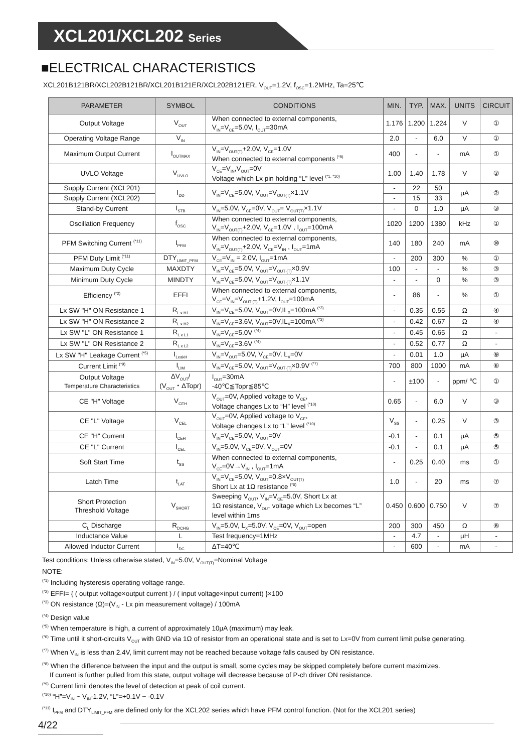XCL201/XCL202 Series
■ELECTRICAL CHARACTERISTICS
XCL201B121BR/XCL202B121BR/XCL201B121ER/XCL202B121ER, V<sub>OUT</sub>=1.2V, f<sub>OSC</sub>=1.2MHz, Ta=25℃
| PARAMETER | SYMBOL | CONDITIONS | MIN. | TYP. | MAX. | UNITS | CIRCUIT |
| --- | --- | --- | --- | --- | --- | --- | --- |
| Output Voltage | V<sub>OUT</sub> | When connected to external components, V<sub>IN</sub>=V<sub>CE</sub>=5.0V, I<sub>OUT</sub>=30mA | 1.176 | 1.200 | 1.224 | V | ① |
| Operating Voltage Range | V<sub>IN</sub> | | 2.0 | - | 6.0 | V | ① |
| Maximum Output Current | I<sub>OUTMAX</sub> | V<sub>IN</sub>=V<sub>OUT(T)</sub>+2.0V, V<sub>CE</sub>=1.0V When connected to external components <sup>(*8)</sup> | 400 | - | - | mA | ① |
| UVLO Voltage | V<sub>UVLO</sub> | V<sub>CE</sub>=V<sub>IN</sub>,V<sub>OUT</sub>=0V Voltage which Lx pin holding “L” level <sup>(*1, *10)</sup> | 1.00 | 1.40 | 1.78 | V | ② |
| Supply Current (XCL201) | I<sub>DD</sub> | V<sub>IN</sub>=V<sub>CE</sub>=5.0V, V<sub>OUT</sub>=V<sub>OUT(T)</sub>×1.1V | - | 22 | 50 | μA | ② |
| Supply Current (XCL202) | | | - | 15 | 33 | | |
| Stand-by Current | I<sub>STB</sub> | V<sub>IN</sub>=5.0V, V<sub>CE</sub>=0V, V<sub>OUT</sub>= V<sub>OUT(T)</sub>×1.1V | - | 0 | 1.0 | μA | ③ |
| Oscillation Frequency | f<sub>OSC</sub> | When connected to external components, V<sub>IN</sub>=V<sub>OUT(T)</sub>+2.0V, V<sub>CE</sub>=1.0V , I<sub>OUT</sub>=100mA | 1020 | 1200 | 1380 | kHz | ① |
| PFM Switching Current <sup>(*11)</sup> | I<sub>PFM</sub> | When connected to external components, V<sub>IN</sub>=V<sub>OUT(T)</sub>+2.0V, V<sub>CE</sub>=V<sub>IN</sub> , I<sub>OUT</sub>=1mA | 140 | 180 | 240 | mA | ⑩ |
| PFM Duty Limit <sup>(*11)</sup> | DTY<sub>LIMIT_PFM</sub> | V<sub>CE</sub>=V<sub>IN</sub> = 2.0V, I<sub>OUT</sub>=1mA | - | 200 | 300 | % | ① |
| Maximum Duty Cycle | MAXDTY | V<sub>IN</sub>=V<sub>CE</sub>=5.0V, V<sub>OUT</sub>=V<sub>OUT (T)</sub>×0.9V | 100 | - | - | % | ③ |
| Minimum Duty Cycle | MINDTY | V<sub>IN</sub>=V<sub>CE</sub>=5.0V, V<sub>OUT</sub>=V<sub>OUT (T)</sub>×1.1V | - | - | 0 | % | ③ |
| Efficiency <sup>(*2)</sup> | EFFI | When connected to external components, V<sub>CE</sub>=V<sub>IN</sub>=V<sub>OUT (T)</sub>+1.2V, I<sub>OUT</sub>=100mA | - | 86 | - | % | ① |
| Lx SW "H" ON Resistance 1 | R<sub>L x H1</sub> | V<sub>IN</sub>=V<sub>CE</sub>=5.0V, V<sub>OUT</sub>=0V,IL<sub>X</sub>=100mA <sup>(*3)</sup> | - | 0.35 | 0.55 | Ω | ④ |
| Lx SW "H" ON Resistance 2 | R<sub>L x H2</sub> | V<sub>IN</sub>=V<sub>CE</sub>=3.6V, V<sub>OUT</sub>=0V,IL<sub>X</sub>=100mA <sup>(*3)</sup> | - | 0.42 | 0.67 | Ω | ④ |
| Lx SW "L" ON Resistance 1 | R<sub>L x L1</sub> | V<sub>IN</sub>=V<sub>CE</sub>=5.0V <sup>(*4)</sup> | - | 0.45 | 0.65 | Ω | - |
| Lx SW "L" ON Resistance 2 | R<sub>L x L2</sub> | V<sub>IN</sub>=V<sub>CE</sub>=3.6V <sup>(*4)</sup> | - | 0.52 | 0.77 | Ω | - |
| Lx SW "H" Leakage Current <sup>(*5)</sup> | I<sub>LeakH</sub> | V<sub>IN</sub>=V<sub>OUT</sub>=5.0V, V<sub>CE</sub>=0V, L<sub>X</sub>=0V | - | 0.01 | 1.0 | μA | ⑨ |
| Current Limit <sup>(*9)</sup> | I<sub>LIM</sub> | V<sub>IN</sub>=V<sub>CE</sub>=5.0V, V<sub>OUT</sub>=V<sub>OUT (T)</sub>×0.9V <sup>(*7)</sup> | 700 | 800 | 1000 | mA | ⑥ |
| Output Voltage Temperature Characteristics | ΔV<sub>OUT</sub>/ (V<sub>OUT</sub>・ΔTopr) | I<sub>OUT</sub>=30mA -40℃≦Topr≦85℃ | - | ±100 | - | ppm/ ℃ | ① |
| CE "H" Voltage | V<sub>CEH</sub> | V<sub>OUT</sub>=0V, Applied voltage to V<sub>CE</sub>, Voltage changes Lx to “H” level <sup>(*10)</sup> | 0.65 | - | 6.0 | V | ③ |
| CE "L" Voltage | V<sub>CEL</sub> | V<sub>OUT</sub>=0V, Applied voltage to V<sub>CE</sub>, Voltage changes Lx to “L” level <sup>(*10)</sup> | V<sub>SS</sub> | - | 0.25 | V | ③ |
| CE "H" Current | I<sub>CEH</sub> | V<sub>IN</sub>=V<sub>CE</sub>=5.0V, V<sub>OUT</sub>=0V | -0.1 | - | 0.1 | μA | ⑤ |
| CE "L" Current | I<sub>CEL</sub> | V<sub>IN</sub>=5.0V, V<sub>CE</sub>=0V, V<sub>OUT</sub>=0V | -0.1 | - | 0.1 | μA | ⑤ |
| Soft Start Time | t<sub>SS</sub> | When connected to external components, V<sub>CE</sub>=0V→V<sub>IN</sub> , I<sub>OUT</sub>=1mA | - | 0.25 | 0.40 | ms | ① |
| Latch Time | t<sub>LAT</sub> | V<sub>IN</sub>=V<sub>CE</sub>=5.0V, V<sub>OUT</sub>=0.8×V<sub>OUT(T)</sub> Short Lx at 1Ω resistance <sup>(*6)</sup> | 1.0 | - | 20 | ms | ⑦ |
| Short Protection Threshold Voltage | V<sub>SHORT</sub> | Sweeping V<sub>OUT</sub>, V<sub>IN</sub>=V<sub>CE</sub>=5.0V, Short Lx at 1Ω resistance, V<sub>OUT</sub> voltage which Lx becomes “L” level within 1ms | 0.450 | 0.600 | 0.750 | V | ⑦ |
| C<sub>L</sub> Discharge | R<sub>DCHG</sub> | V<sub>IN</sub>=5.0V, L<sub>X</sub>=5.0V, V<sub>CE</sub>=0V, V<sub>OUT</sub>=open | 200 | 300 | 450 | Ω | ⑧ |
| Inductance Value | L | Test frequency=1MHz | - | 4.7 | - | μH | - |
| Allowed Inductor Current | I<sub>DC</sub> | ΔT=40℃ | - | 600 | - | mA | - |
Test conditions: Unless otherwise stated, V<sub>IN</sub>=5.0V, V<sub>OUT(T)</sub>=Nominal Voltage
NOTE:
<sup>(*1)</sup> Including hysteresis operating voltage range.
<sup>(*2)</sup> EFFI= { ( output voltage×output current ) / ( input voltage×input current) }×100
<sup>(*3)</sup> ON resistance (Ω)=(V<sub>IN</sub> - Lx pin measurement voltage) / 100mA
<sup>(*4)</sup> Design value
<sup>(*5)</sup> When temperature is high, a current of approximately 10μA (maximum) may leak.
<sup>(*6)</sup> Time until it short-circuits V<sub>OUT</sub> with GND via 1Ω of resistor from an operational state and is set to Lx=0V from current limit pulse generating.
<sup>(*7)</sup> When V<sub>IN</sub> is less than 2.4V, limit current may not be reached because voltage falls caused by ON resistance.
<sup>(*8)</sup> When the difference between the input and the output is small, some cycles may be skipped completely before current maximizes.
If current is further pulled from this state, output voltage will decrease because of P-ch driver ON resistance.
<sup>(*9)</sup> Current limit denotes the level of detection at peak of coil current.
<sup>(*10)</sup> “H”=V<sub>IN</sub> ~ V<sub>IN</sub>-1.2V, “L”=+0.1V ~ -0.1V
<sup>(*11)</sup> I<sub>PFM</sub> and DTY<sub>LIMIT_PFM</sub> are defined only for the XCL202 series which have PFM control function. (Not for the XCL201 series)
4/22